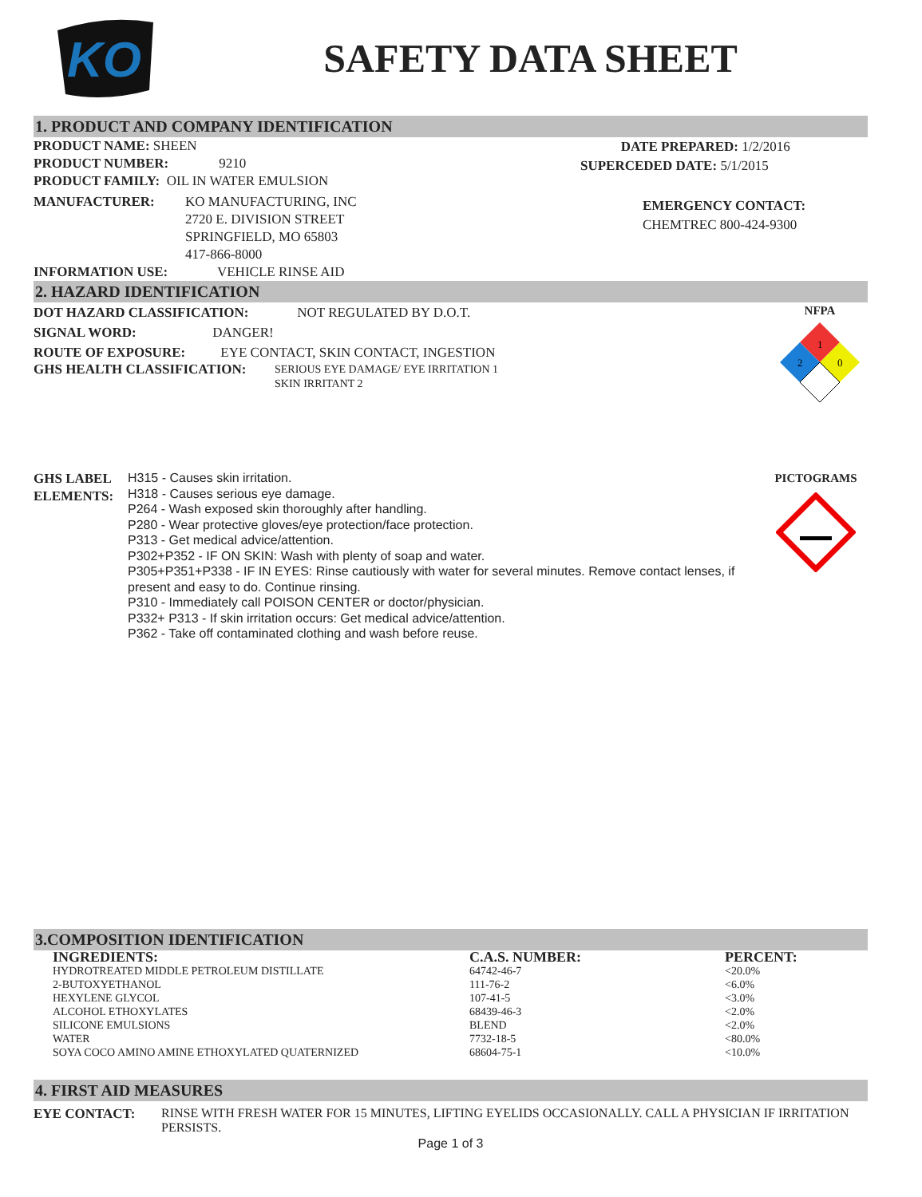KO
SAFETY DATA SHEET
1. PRODUCT AND COMPANY IDENTIFICATION
PRODUCT NAME: SHEEN
PRODUCT NUMBER: 9210
PRODUCT FAMILY: OIL IN WATER EMULSION
MANUFACTURER: KO MANUFACTURING, INC
2720 E. DIVISION STREET
SPRINGFIELD, MO 65803
417-866-8000
INFORMATION USE: VEHICLE RINSE AID
DATE PREPARED: 1/2/2016
SUPERCEDED DATE: 5/1/2015
EMERGENCY CONTACT:
CHEMTREC 800-424-9300
2. HAZARD IDENTIFICATION
DOT HAZARD CLASSIFICATION: NOT REGULATED BY D.O.T.
SIGNAL WORD: DANGER!
ROUTE OF EXPOSURE: EYE CONTACT, SKIN CONTACT, INGESTION
GHS HEALTH CLASSIFICATION:
SERIOUS EYE DAMAGE/ EYE IRRITATION 1
SKIN IRRITANT 2
NFPA
1
2
0
GHS LABEL
ELEMENTS:
H315 - Causes skin irritation.
H318 - Causes serious eye damage.
P264 - Wash exposed skin thoroughly after handling.
P280 - Wear protective gloves/eye protection/face protection.
P313 - Get medical advice/attention.
P302+P352 - IF ON SKIN: Wash with plenty of soap and water.
P305+P351+P338 - IF IN EYES: Rinse cautiously with water for several minutes. Remove contact lenses, if present and easy to do. Continue rinsing.
P310 - Immediately call POISON CENTER or doctor/physician.
P332+ P313 - If skin irritation occurs: Get medical advice/attention.
P362 - Take off contaminated clothing and wash before reuse.
PICTOGRAMS
3.COMPOSITION IDENTIFICATION
| INGREDIENTS: | C.A.S. NUMBER: | PERCENT: |
| --- | --- | --- |
| HYDROTREATED MIDDLE PETROLEUM DISTILLATE | 64742-46-7 | <20.0% |
| 2-BUTOXYETHANOL | 111-76-2 | <6.0% |
| HEXYLENE GLYCOL | 107-41-5 | <3.0% |
| ALCOHOL ETHOXYLATES | 68439-46-3 | <2.0% |
| SILICONE EMULSIONS | BLEND | <2.0% |
| WATER | 7732-18-5 | <80.0% |
| SOYA COCO AMINO AMINE ETHOXYLATED QUATERNIZED | 68604-75-1 | <10.0% |
4. FIRST AID MEASURES
EYE CONTACT: RINSE WITH FRESH WATER FOR 15 MINUTES, LIFTING EYELIDS OCCASIONALLY. CALL A PHYSICIAN IF IRRITATION PERSISTS.
Page 1 of 3